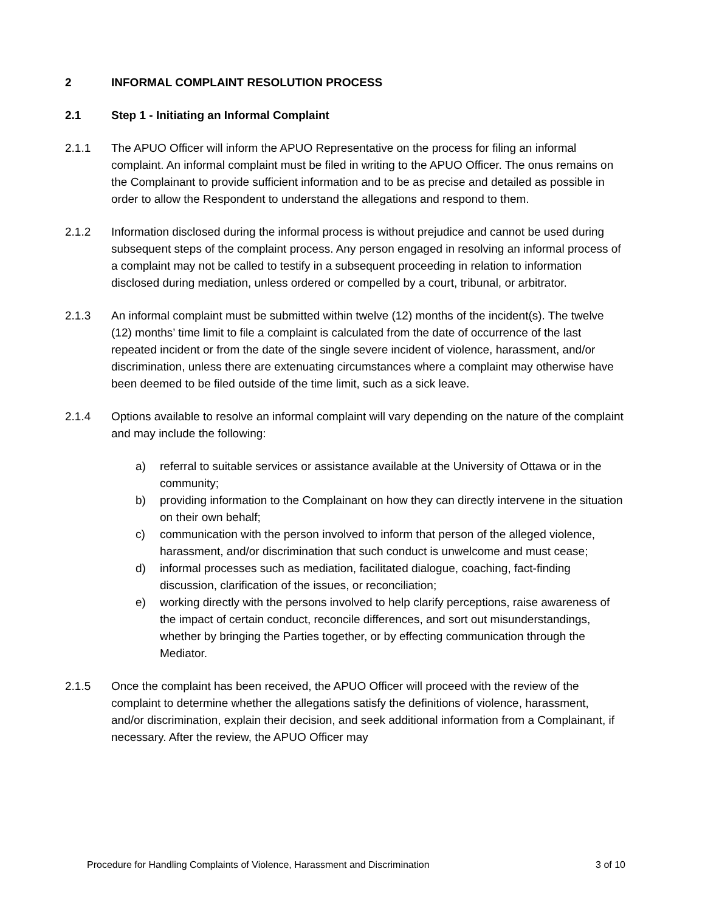2 INFORMAL COMPLAINT RESOLUTION PROCESS
2.1 Step 1 - Initiating an Informal Complaint
2.1.1 The APUO Officer will inform the APUO Representative on the process for filing an informal complaint. An informal complaint must be filed in writing to the APUO Officer. The onus remains on the Complainant to provide sufficient information and to be as precise and detailed as possible in order to allow the Respondent to understand the allegations and respond to them.
2.1.2 Information disclosed during the informal process is without prejudice and cannot be used during subsequent steps of the complaint process. Any person engaged in resolving an informal process of a complaint may not be called to testify in a subsequent proceeding in relation to information disclosed during mediation, unless ordered or compelled by a court, tribunal, or arbitrator.
2.1.3 An informal complaint must be submitted within twelve (12) months of the incident(s). The twelve (12) months’ time limit to file a complaint is calculated from the date of occurrence of the last repeated incident or from the date of the single severe incident of violence, harassment, and/or discrimination, unless there are extenuating circumstances where a complaint may otherwise have been deemed to be filed outside of the time limit, such as a sick leave.
2.1.4 Options available to resolve an informal complaint will vary depending on the nature of the complaint and may include the following:
a) referral to suitable services or assistance available at the University of Ottawa or in the community;
b) providing information to the Complainant on how they can directly intervene in the situation on their own behalf;
c) communication with the person involved to inform that person of the alleged violence, harassment, and/or discrimination that such conduct is unwelcome and must cease;
d) informal processes such as mediation, facilitated dialogue, coaching, fact-finding discussion, clarification of the issues, or reconciliation;
e) working directly with the persons involved to help clarify perceptions, raise awareness of the impact of certain conduct, reconcile differences, and sort out misunderstandings, whether by bringing the Parties together, or by effecting communication through the Mediator.
2.1.5 Once the complaint has been received, the APUO Officer will proceed with the review of the complaint to determine whether the allegations satisfy the definitions of violence, harassment, and/or discrimination, explain their decision, and seek additional information from a Complainant, if necessary. After the review, the APUO Officer may
Procedure for Handling Complaints of Violence, Harassment and Discrimination 3 of 10